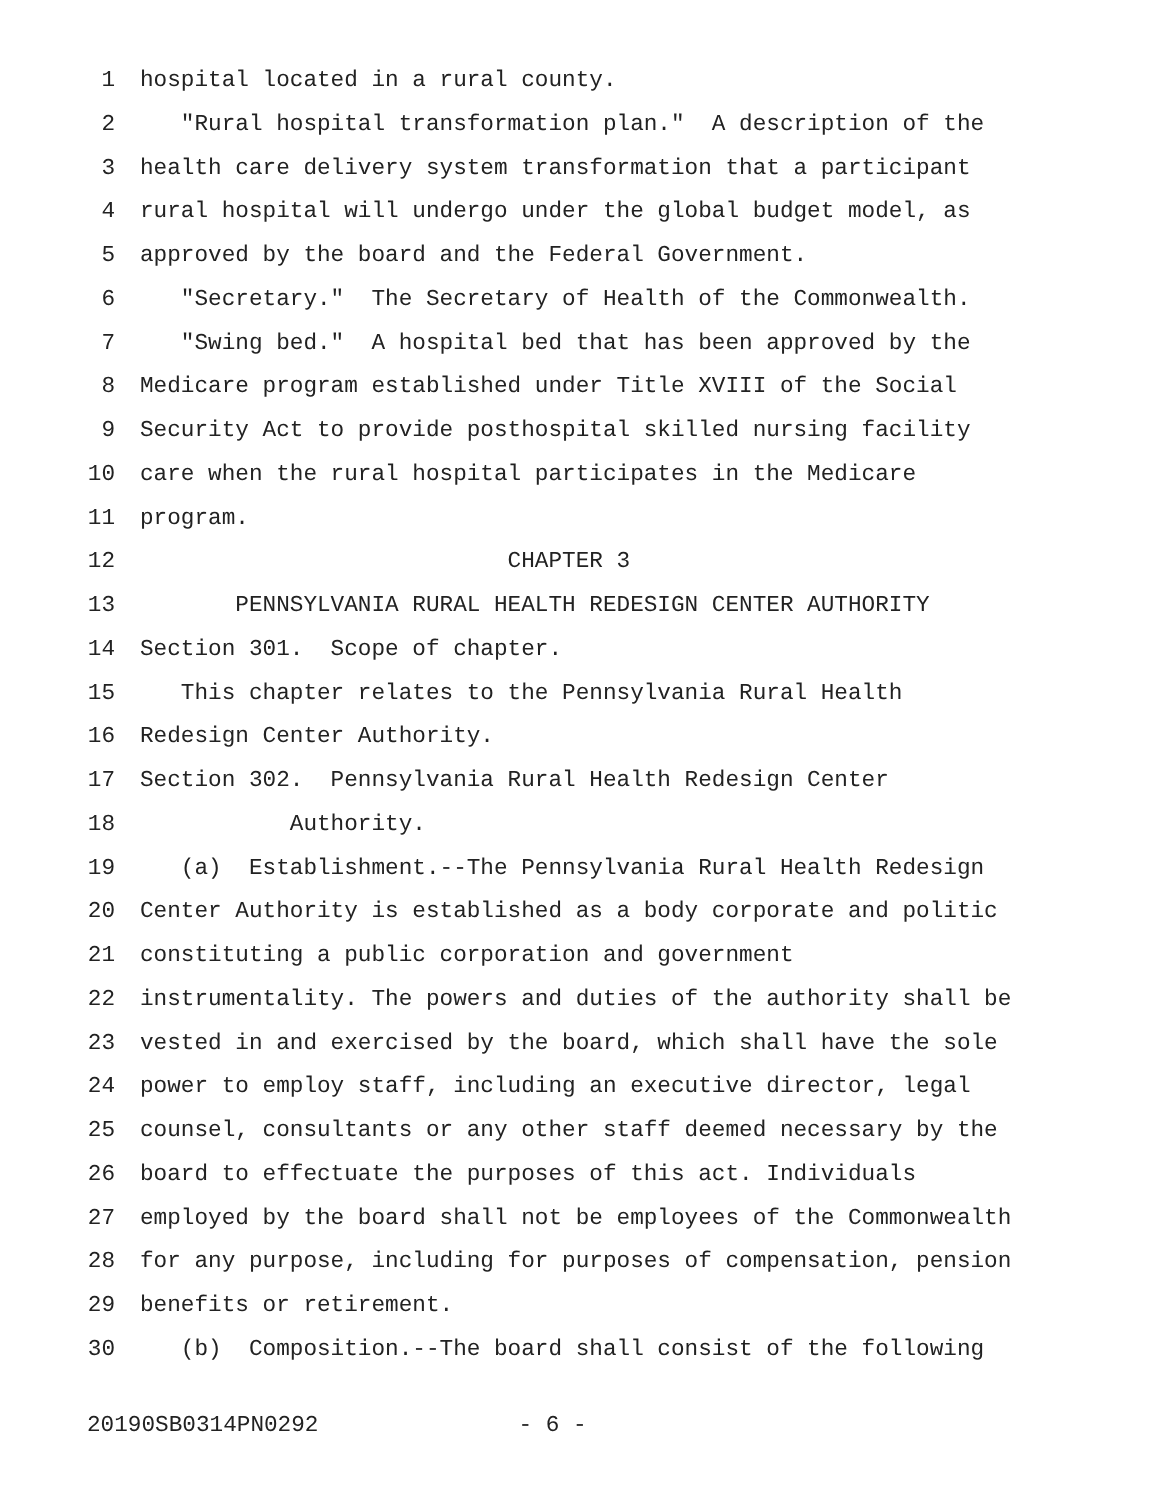1 hospital located in a rural county.
2 "Rural hospital transformation plan." A description of the
3 health care delivery system transformation that a participant
4 rural hospital will undergo under the global budget model, as
5 approved by the board and the Federal Government.
6 "Secretary." The Secretary of Health of the Commonwealth.
7 "Swing bed." A hospital bed that has been approved by the
8 Medicare program established under Title XVIII of the Social
9 Security Act to provide posthospital skilled nursing facility
10 care when the rural hospital participates in the Medicare
11 program.
12 CHAPTER 3
13 PENNSYLVANIA RURAL HEALTH REDESIGN CENTER AUTHORITY
14 Section 301. Scope of chapter.
15 This chapter relates to the Pennsylvania Rural Health
16 Redesign Center Authority.
17 Section 302. Pennsylvania Rural Health Redesign Center
18 Authority.
19 (a) Establishment.--The Pennsylvania Rural Health Redesign
20 Center Authority is established as a body corporate and politic
21 constituting a public corporation and government
22 instrumentality. The powers and duties of the authority shall be
23 vested in and exercised by the board, which shall have the sole
24 power to employ staff, including an executive director, legal
25 counsel, consultants or any other staff deemed necessary by the
26 board to effectuate the purposes of this act. Individuals
27 employed by the board shall not be employees of the Commonwealth
28 for any purpose, including for purposes of compensation, pension
29 benefits or retirement.
30 (b) Composition.--The board shall consist of the following
20190SB0314PN0292 - 6 -